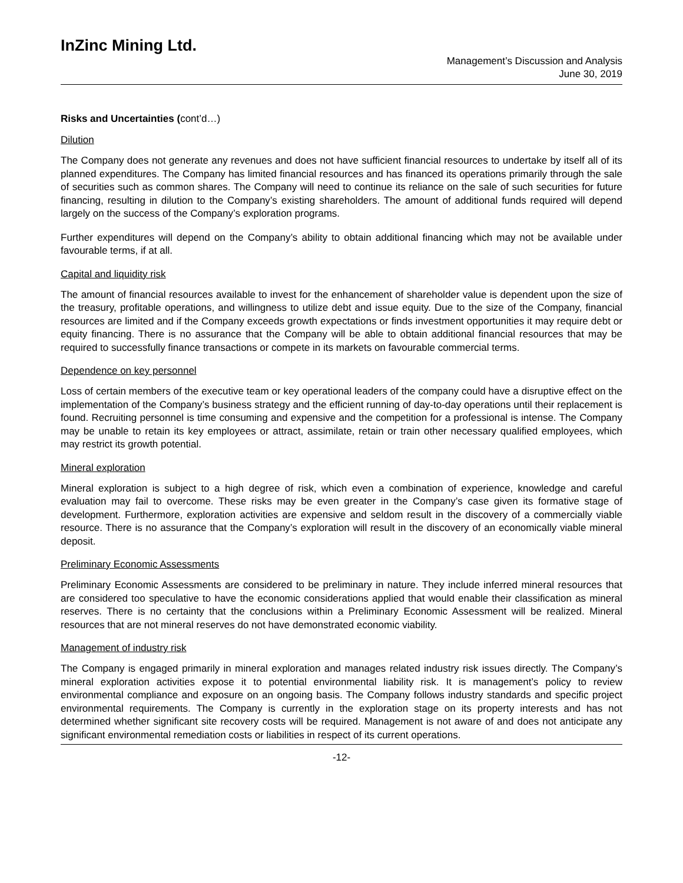InZinc Mining Ltd.
Management’s Discussion and Analysis
June 30, 2019
Risks and Uncertainties (cont’d…)
Dilution
The Company does not generate any revenues and does not have sufficient financial resources to undertake by itself all of its planned expenditures. The Company has limited financial resources and has financed its operations primarily through the sale of securities such as common shares. The Company will need to continue its reliance on the sale of such securities for future financing, resulting in dilution to the Company’s existing shareholders. The amount of additional funds required will depend largely on the success of the Company’s exploration programs.
Further expenditures will depend on the Company’s ability to obtain additional financing which may not be available under favourable terms, if at all.
Capital and liquidity risk
The amount of financial resources available to invest for the enhancement of shareholder value is dependent upon the size of the treasury, profitable operations, and willingness to utilize debt and issue equity. Due to the size of the Company, financial resources are limited and if the Company exceeds growth expectations or finds investment opportunities it may require debt or equity financing. There is no assurance that the Company will be able to obtain additional financial resources that may be required to successfully finance transactions or compete in its markets on favourable commercial terms.
Dependence on key personnel
Loss of certain members of the executive team or key operational leaders of the company could have a disruptive effect on the implementation of the Company’s business strategy and the efficient running of day-to-day operations until their replacement is found. Recruiting personnel is time consuming and expensive and the competition for a professional is intense. The Company may be unable to retain its key employees or attract, assimilate, retain or train other necessary qualified employees, which may restrict its growth potential.
Mineral exploration
Mineral exploration is subject to a high degree of risk, which even a combination of experience, knowledge and careful evaluation may fail to overcome. These risks may be even greater in the Company’s case given its formative stage of development. Furthermore, exploration activities are expensive and seldom result in the discovery of a commercially viable resource. There is no assurance that the Company’s exploration will result in the discovery of an economically viable mineral deposit.
Preliminary Economic Assessments
Preliminary Economic Assessments are considered to be preliminary in nature. They include inferred mineral resources that are considered too speculative to have the economic considerations applied that would enable their classification as mineral reserves. There is no certainty that the conclusions within a Preliminary Economic Assessment will be realized. Mineral resources that are not mineral reserves do not have demonstrated economic viability.
Management of industry risk
The Company is engaged primarily in mineral exploration and manages related industry risk issues directly. The Company’s mineral exploration activities expose it to potential environmental liability risk. It is management’s policy to review environmental compliance and exposure on an ongoing basis. The Company follows industry standards and specific project environmental requirements. The Company is currently in the exploration stage on its property interests and has not determined whether significant site recovery costs will be required. Management is not aware of and does not anticipate any significant environmental remediation costs or liabilities in respect of its current operations.
-12-